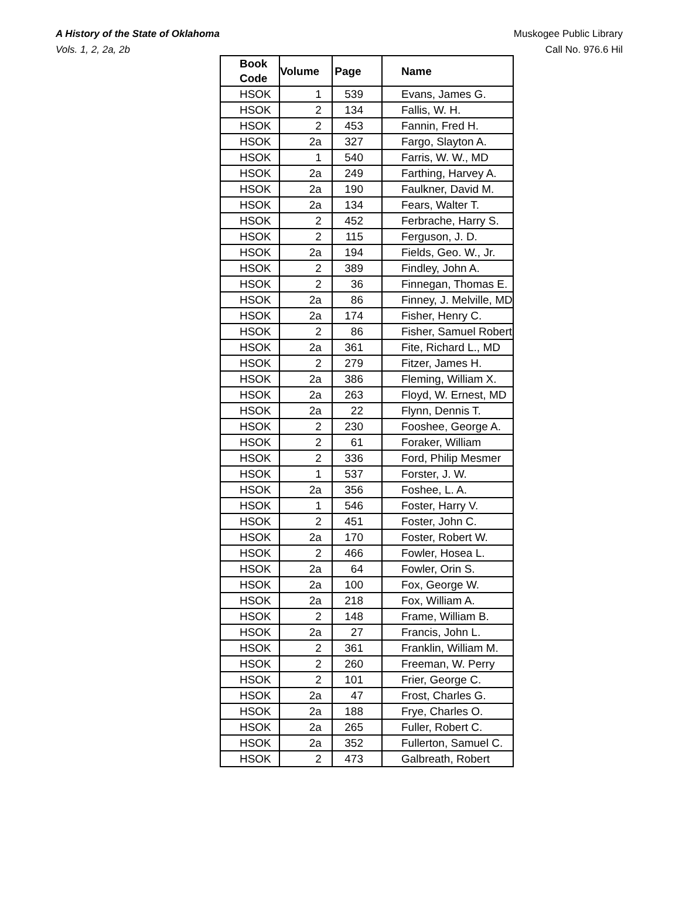A History of the State of Oklahoma
Vols. 1, 2, 2a, 2b
Muskogee Public Library
Call No. 976.6 Hil
| Book Code | Volume | Page | Name |
| --- | --- | --- | --- |
| HSOK | 1 | 539 | Evans, James G. |
| HSOK | 2 | 134 | Fallis, W. H. |
| HSOK | 2 | 453 | Fannin, Fred H. |
| HSOK | 2a | 327 | Fargo, Slayton A. |
| HSOK | 1 | 540 | Farris, W. W., MD |
| HSOK | 2a | 249 | Farthing, Harvey A. |
| HSOK | 2a | 190 | Faulkner, David M. |
| HSOK | 2a | 134 | Fears, Walter T. |
| HSOK | 2 | 452 | Ferbrache, Harry S. |
| HSOK | 2 | 115 | Ferguson, J. D. |
| HSOK | 2a | 194 | Fields, Geo. W., Jr. |
| HSOK | 2 | 389 | Findley, John A. |
| HSOK | 2 | 36 | Finnegan, Thomas E. |
| HSOK | 2a | 86 | Finney, J. Melville, MD |
| HSOK | 2a | 174 | Fisher, Henry C. |
| HSOK | 2 | 86 | Fisher, Samuel Robert |
| HSOK | 2a | 361 | Fite, Richard L., MD |
| HSOK | 2 | 279 | Fitzer, James H. |
| HSOK | 2a | 386 | Fleming, William X. |
| HSOK | 2a | 263 | Floyd, W. Ernest, MD |
| HSOK | 2a | 22 | Flynn, Dennis T. |
| HSOK | 2 | 230 | Fooshee, George A. |
| HSOK | 2 | 61 | Foraker, William |
| HSOK | 2 | 336 | Ford, Philip Mesmer |
| HSOK | 1 | 537 | Forster, J. W. |
| HSOK | 2a | 356 | Foshee, L. A. |
| HSOK | 1 | 546 | Foster, Harry V. |
| HSOK | 2 | 451 | Foster, John C. |
| HSOK | 2a | 170 | Foster, Robert W. |
| HSOK | 2 | 466 | Fowler, Hosea L. |
| HSOK | 2a | 64 | Fowler, Orin S. |
| HSOK | 2a | 100 | Fox, George W. |
| HSOK | 2a | 218 | Fox, William A. |
| HSOK | 2 | 148 | Frame, William B. |
| HSOK | 2a | 27 | Francis, John L. |
| HSOK | 2 | 361 | Franklin, William M. |
| HSOK | 2 | 260 | Freeman, W. Perry |
| HSOK | 2 | 101 | Frier, George C. |
| HSOK | 2a | 47 | Frost, Charles G. |
| HSOK | 2a | 188 | Frye, Charles O. |
| HSOK | 2a | 265 | Fuller, Robert C. |
| HSOK | 2a | 352 | Fullerton, Samuel C. |
| HSOK | 2 | 473 | Galbreath, Robert |